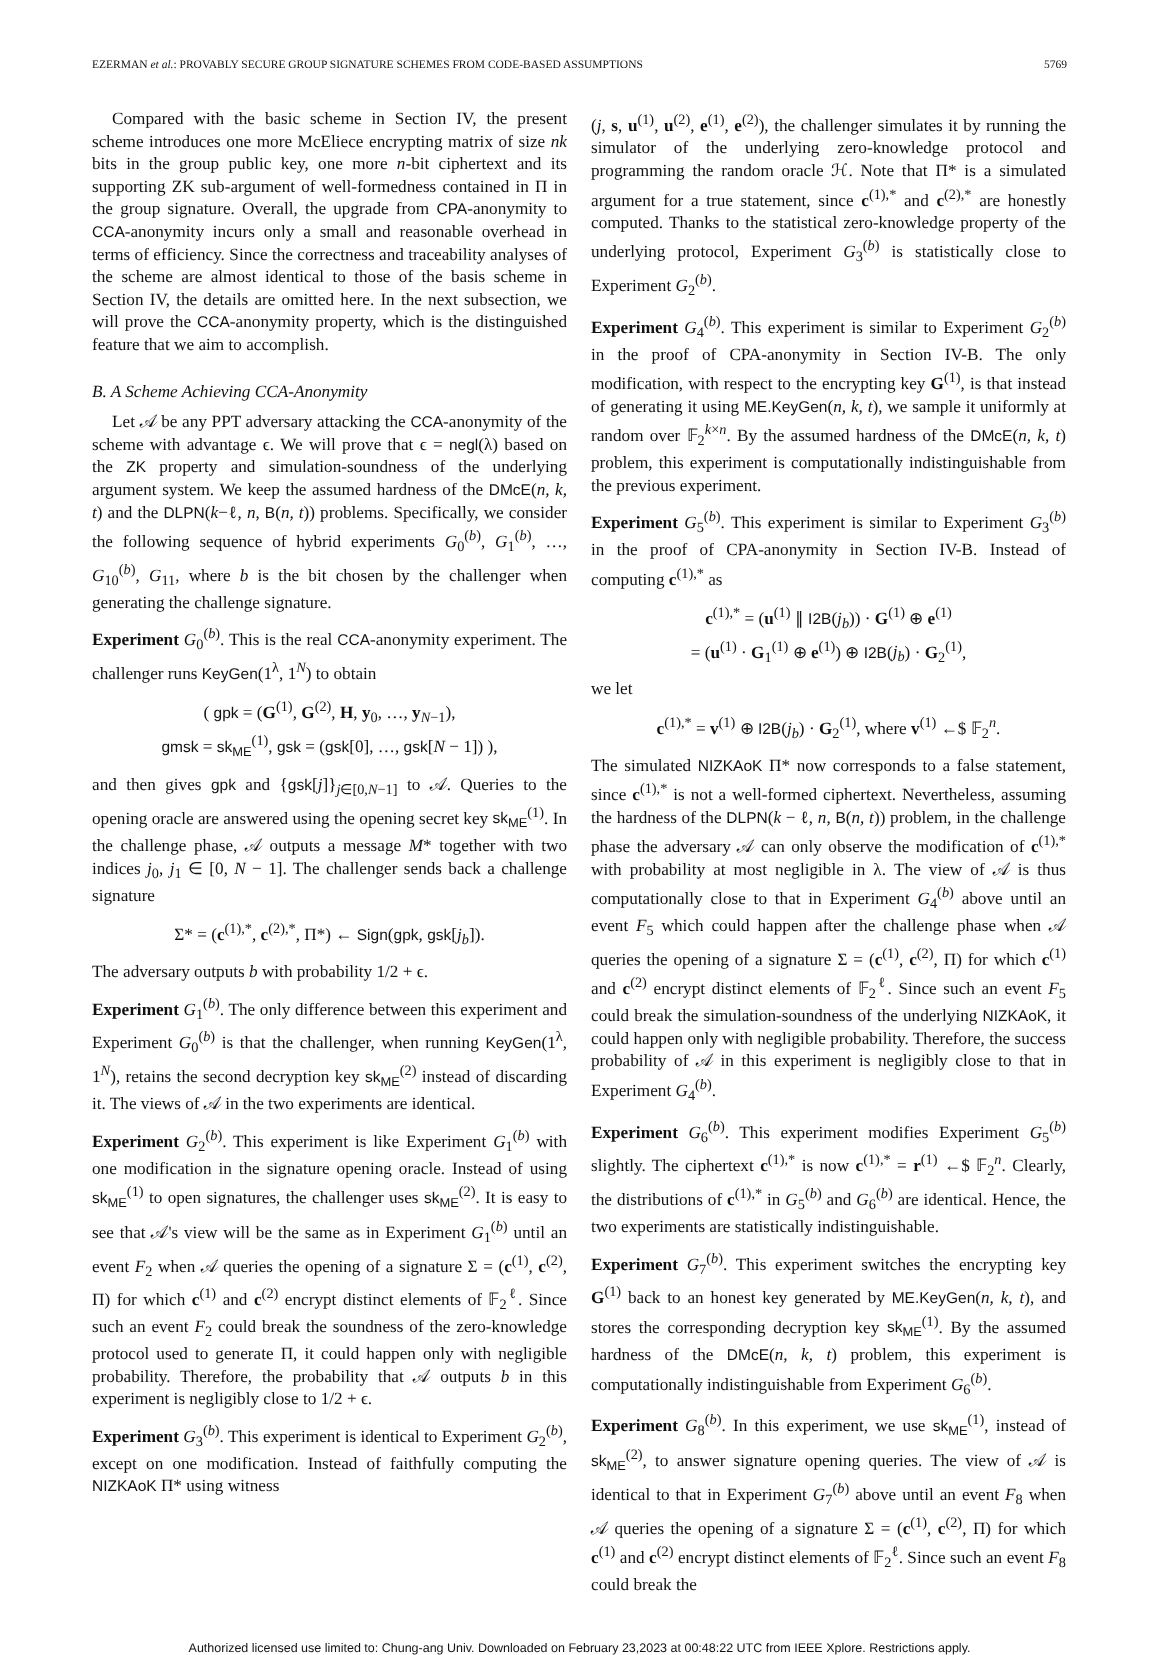EZERMAN et al.: PROVABLY SECURE GROUP SIGNATURE SCHEMES FROM CODE-BASED ASSUMPTIONS 5769
Compared with the basic scheme in Section IV, the present scheme introduces one more McEliece encrypting matrix of size nk bits in the group public key, one more n-bit ciphertext and its supporting ZK sub-argument of well-formedness contained in Π in the group signature. Overall, the upgrade from CPA-anonymity to CCA-anonymity incurs only a small and reasonable overhead in terms of efficiency. Since the correctness and traceability analyses of the scheme are almost identical to those of the basis scheme in Section IV, the details are omitted here. In the next subsection, we will prove the CCA-anonymity property, which is the distinguished feature that we aim to accomplish.
B. A Scheme Achieving CCA-Anonymity
Let 𝒜 be any PPT adversary attacking the CCA-anonymity of the scheme with advantage ϵ. We will prove that ϵ = negl(λ) based on the ZK property and simulation-soundness of the underlying argument system. We keep the assumed hardness of the DMcE(n, k, t) and the DLPN(k−ℓ, n, B(n, t)) problems. Specifically, we consider the following sequence of hybrid experiments G<sub>0</sub><sup>(b)</sup>, G<sub>1</sub><sup>(b)</sup>, …, G<sub>10</sub><sup>(b)</sup>, G<sub>11</sub>, where b is the bit chosen by the challenger when generating the challenge signature.
Experiment G<sub>0</sub><sup>(b)</sup>. This is the real CCA-anonymity experiment. The challenger runs KeyGen(1<sup>λ</sup>, 1<sup>N</sup>) to obtain
( gpk = (G<sup>(1)</sup>, G<sup>(2)</sup>, H, y<sub>0</sub>, …, y<sub>N−1</sub>),
gmsk = sk<sub>ME</sub><sup>(1)</sup>, gsk = (gsk[0], …, gsk[N − 1]) ),
and then gives gpk and {gsk[j]}<sub>j∈[0,N−1]</sub> to 𝒜. Queries to the opening oracle are answered using the opening secret key sk<sub>ME</sub><sup>(1)</sup>. In the challenge phase, 𝒜 outputs a message M* together with two indices j<sub>0</sub>, j<sub>1</sub> ∈ [0, N − 1]. The challenger sends back a challenge signature
Σ* = (c<sup>(1),*</sup>, c<sup>(2),*</sup>, Π*) ← Sign(gpk, gsk[j<sub>b</sub>]).
The adversary outputs b with probability 1/2 + ϵ.
Experiment G<sub>1</sub><sup>(b)</sup>. The only difference between this experiment and Experiment G<sub>0</sub><sup>(b)</sup> is that the challenger, when running KeyGen(1<sup>λ</sup>, 1<sup>N</sup>), retains the second decryption key sk<sub>ME</sub><sup>(2)</sup> instead of discarding it. The views of 𝒜 in the two experiments are identical.
Experiment G<sub>2</sub><sup>(b)</sup>. This experiment is like Experiment G<sub>1</sub><sup>(b)</sup> with one modification in the signature opening oracle. Instead of using sk<sub>ME</sub><sup>(1)</sup> to open signatures, the challenger uses sk<sub>ME</sub><sup>(2)</sup>. It is easy to see that 𝒜's view will be the same as in Experiment G<sub>1</sub><sup>(b)</sup> until an event F<sub>2</sub> when 𝒜 queries the opening of a signature Σ = (c<sup>(1)</sup>, c<sup>(2)</sup>, Π) for which c<sup>(1)</sup> and c<sup>(2)</sup> encrypt distinct elements of 𝔽<sub>2</sub><sup>ℓ</sup>. Since such an event F<sub>2</sub> could break the soundness of the zero-knowledge protocol used to generate Π, it could happen only with negligible probability. Therefore, the probability that 𝒜 outputs b in this experiment is negligibly close to 1/2 + ϵ.
Experiment G<sub>3</sub><sup>(b)</sup>. This experiment is identical to Experiment G<sub>2</sub><sup>(b)</sup>, except on one modification. Instead of faithfully computing the NIZKAoK Π* using witness
(j, s, u<sup>(1)</sup>, u<sup>(2)</sup>, e<sup>(1)</sup>, e<sup>(2)</sup>), the challenger simulates it by running the simulator of the underlying zero-knowledge protocol and programming the random oracle ℋ. Note that Π* is a simulated argument for a true statement, since c<sup>(1),*</sup> and c<sup>(2),*</sup> are honestly computed. Thanks to the statistical zero-knowledge property of the underlying protocol, Experiment G<sub>3</sub><sup>(b)</sup> is statistically close to Experiment G<sub>2</sub><sup>(b)</sup>.
Experiment G<sub>4</sub><sup>(b)</sup>. This experiment is similar to Experiment G<sub>2</sub><sup>(b)</sup> in the proof of CPA-anonymity in Section IV-B. The only modification, with respect to the encrypting key G<sup>(1)</sup>, is that instead of generating it using ME.KeyGen(n, k, t), we sample it uniformly at random over 𝔽<sub>2</sub><sup>k×n</sup>. By the assumed hardness of the DMcE(n, k, t) problem, this experiment is computationally indistinguishable from the previous experiment.
Experiment G<sub>5</sub><sup>(b)</sup>. This experiment is similar to Experiment G<sub>3</sub><sup>(b)</sup> in the proof of CPA-anonymity in Section IV-B. Instead of computing c<sup>(1),*</sup> as
c<sup>(1),*</sup> = (u<sup>(1)</sup> ∥ I2B(j<sub>b</sub>)) · G<sup>(1)</sup> ⊕ e<sup>(1)</sup>
= (u<sup>(1)</sup> · G<sub>1</sub><sup>(1)</sup> ⊕ e<sup>(1)</sup>) ⊕ I2B(j<sub>b</sub>) · G<sub>2</sub><sup>(1)</sup>,
we let
c<sup>(1),*</sup> = v<sup>(1)</sup> ⊕ I2B(j<sub>b</sub>) · G<sub>2</sub><sup>(1)</sup>, where v<sup>(1)</sup> ←$ 𝔽<sub>2</sub><sup>n</sup>.
The simulated NIZKAoK Π* now corresponds to a false statement, since c<sup>(1),*</sup> is not a well-formed ciphertext. Nevertheless, assuming the hardness of the DLPN(k − ℓ, n, B(n, t)) problem, in the challenge phase the adversary 𝒜 can only observe the modification of c<sup>(1),*</sup> with probability at most negligible in λ. The view of 𝒜 is thus computationally close to that in Experiment G<sub>4</sub><sup>(b)</sup> above until an event F<sub>5</sub> which could happen after the challenge phase when 𝒜 queries the opening of a signature Σ = (c<sup>(1)</sup>, c<sup>(2)</sup>, Π) for which c<sup>(1)</sup> and c<sup>(2)</sup> encrypt distinct elements of 𝔽<sub>2</sub><sup>ℓ</sup>. Since such an event F<sub>5</sub> could break the simulation-soundness of the underlying NIZKAoK, it could happen only with negligible probability. Therefore, the success probability of 𝒜 in this experiment is negligibly close to that in Experiment G<sub>4</sub><sup>(b)</sup>.
Experiment G<sub>6</sub><sup>(b)</sup>. This experiment modifies Experiment G<sub>5</sub><sup>(b)</sup> slightly. The ciphertext c<sup>(1),*</sup> is now c<sup>(1),*</sup> = r<sup>(1)</sup> ←$ 𝔽<sub>2</sub><sup>n</sup>. Clearly, the distributions of c<sup>(1),*</sup> in G<sub>5</sub><sup>(b)</sup> and G<sub>6</sub><sup>(b)</sup> are identical. Hence, the two experiments are statistically indistinguishable.
Experiment G<sub>7</sub><sup>(b)</sup>. This experiment switches the encrypting key G<sup>(1)</sup> back to an honest key generated by ME.KeyGen(n, k, t), and stores the corresponding decryption key sk<sub>ME</sub><sup>(1)</sup>. By the assumed hardness of the DMcE(n, k, t) problem, this experiment is computationally indistinguishable from Experiment G<sub>6</sub><sup>(b)</sup>.
Experiment G<sub>8</sub><sup>(b)</sup>. In this experiment, we use sk<sub>ME</sub><sup>(1)</sup>, instead of sk<sub>ME</sub><sup>(2)</sup>, to answer signature opening queries. The view of 𝒜 is identical to that in Experiment G<sub>7</sub><sup>(b)</sup> above until an event F<sub>8</sub> when 𝒜 queries the opening of a signature Σ = (c<sup>(1)</sup>, c<sup>(2)</sup>, Π) for which c<sup>(1)</sup> and c<sup>(2)</sup> encrypt distinct elements of 𝔽<sub>2</sub><sup>ℓ</sup>. Since such an event F<sub>8</sub> could break the
Authorized licensed use limited to: Chung-ang Univ. Downloaded on February 23,2023 at 00:48:22 UTC from IEEE Xplore. Restrictions apply.